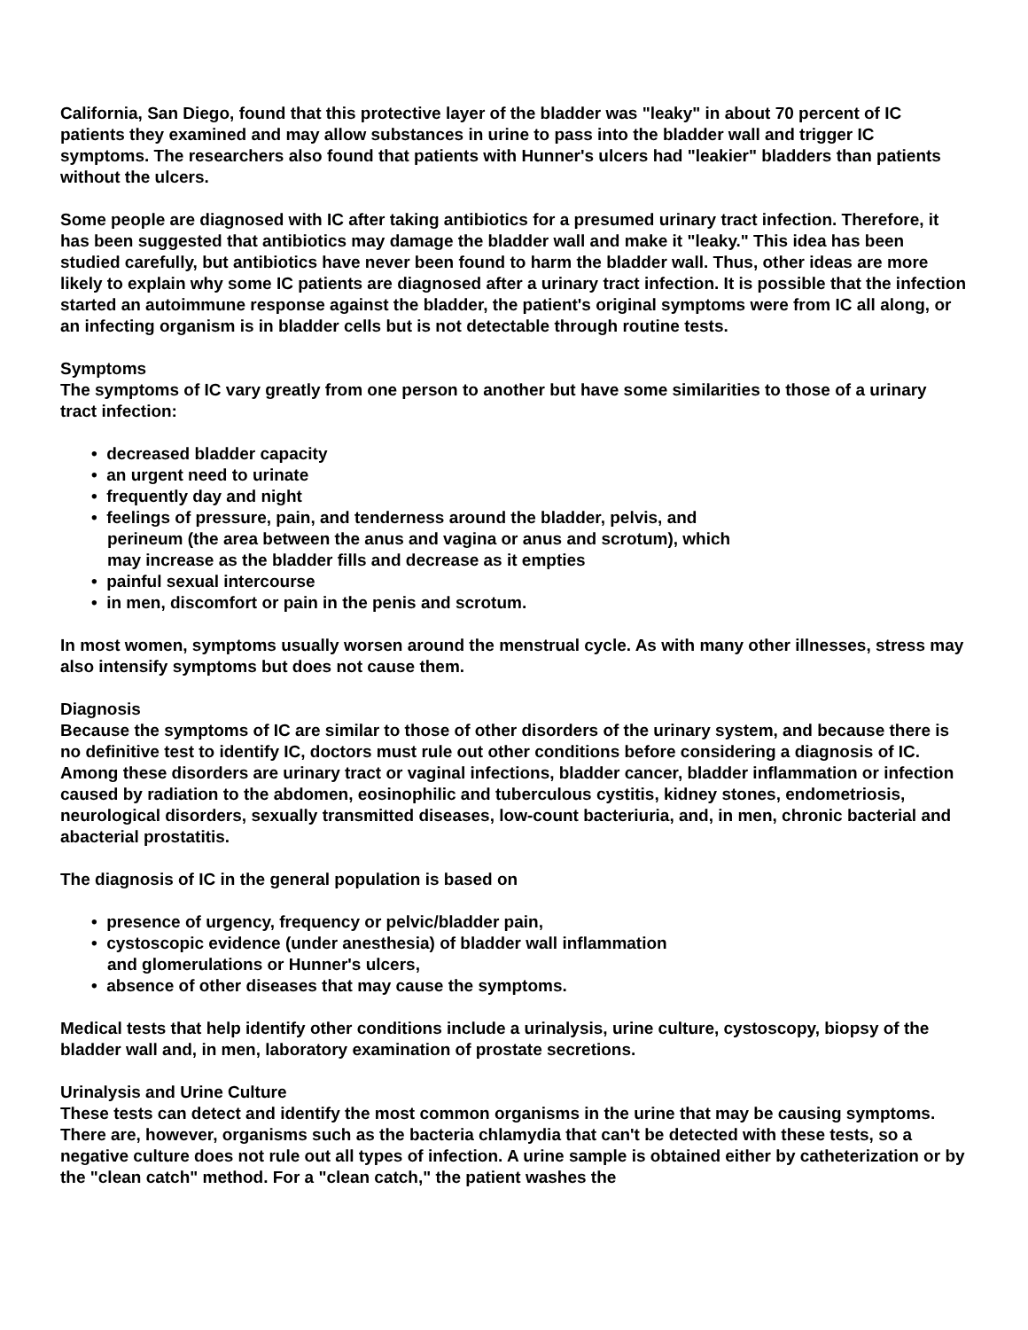California, San Diego, found that this protective layer of the bladder was "leaky" in about 70 percent of IC patients they examined and may allow substances in urine to pass into the bladder wall and trigger IC symptoms. The researchers also found that patients with Hunner's ulcers had "leakier" bladders than patients without the ulcers.
Some people are diagnosed with IC after taking antibiotics for a presumed urinary tract infection. Therefore, it has been suggested that antibiotics may damage the bladder wall and make it "leaky." This idea has been studied carefully, but antibiotics have never been found to harm the bladder wall. Thus, other ideas are more likely to explain why some IC patients are diagnosed after a urinary tract infection. It is possible that the infection started an autoimmune response against the bladder, the patient's original symptoms were from IC all along, or an infecting organism is in bladder cells but is not detectable through routine tests.
Symptoms
The symptoms of IC vary greatly from one person to another but have some similarities to those of a urinary tract infection:
• decreased bladder capacity
• an urgent need to urinate
• frequently day and night
• feelings of pressure, pain, and tenderness around the bladder, pelvis, and
perineum (the area between the anus and vagina or anus and scrotum), which
may increase as the bladder fills and decrease as it empties
• painful sexual intercourse
• in men, discomfort or pain in the penis and scrotum.
In most women, symptoms usually worsen around the menstrual cycle. As with many other illnesses, stress may also intensify symptoms but does not cause them.
Diagnosis
Because the symptoms of IC are similar to those of other disorders of the urinary system, and because there is no definitive test to identify IC, doctors must rule out other conditions before considering a diagnosis of IC. Among these disorders are urinary tract or vaginal infections, bladder cancer, bladder inflammation or infection caused by radiation to the abdomen, eosinophilic and tuberculous cystitis, kidney stones, endometriosis, neurological disorders, sexually transmitted diseases, low-count bacteriuria, and, in men, chronic bacterial and abacterial prostatitis.
The diagnosis of IC in the general population is based on
• presence of urgency, frequency or pelvic/bladder pain,
• cystoscopic evidence (under anesthesia) of bladder wall inflammation
and glomerulations or Hunner's ulcers,
• absence of other diseases that may cause the symptoms.
Medical tests that help identify other conditions include a urinalysis, urine culture, cystoscopy, biopsy of the bladder wall and, in men, laboratory examination of prostate secretions.
Urinalysis and Urine Culture
These tests can detect and identify the most common organisms in the urine that may be causing symptoms. There are, however, organisms such as the bacteria chlamydia that can't be detected with these tests, so a negative culture does not rule out all types of infection. A urine sample is obtained either by catheterization or by the "clean catch" method. For a "clean catch," the patient washes the